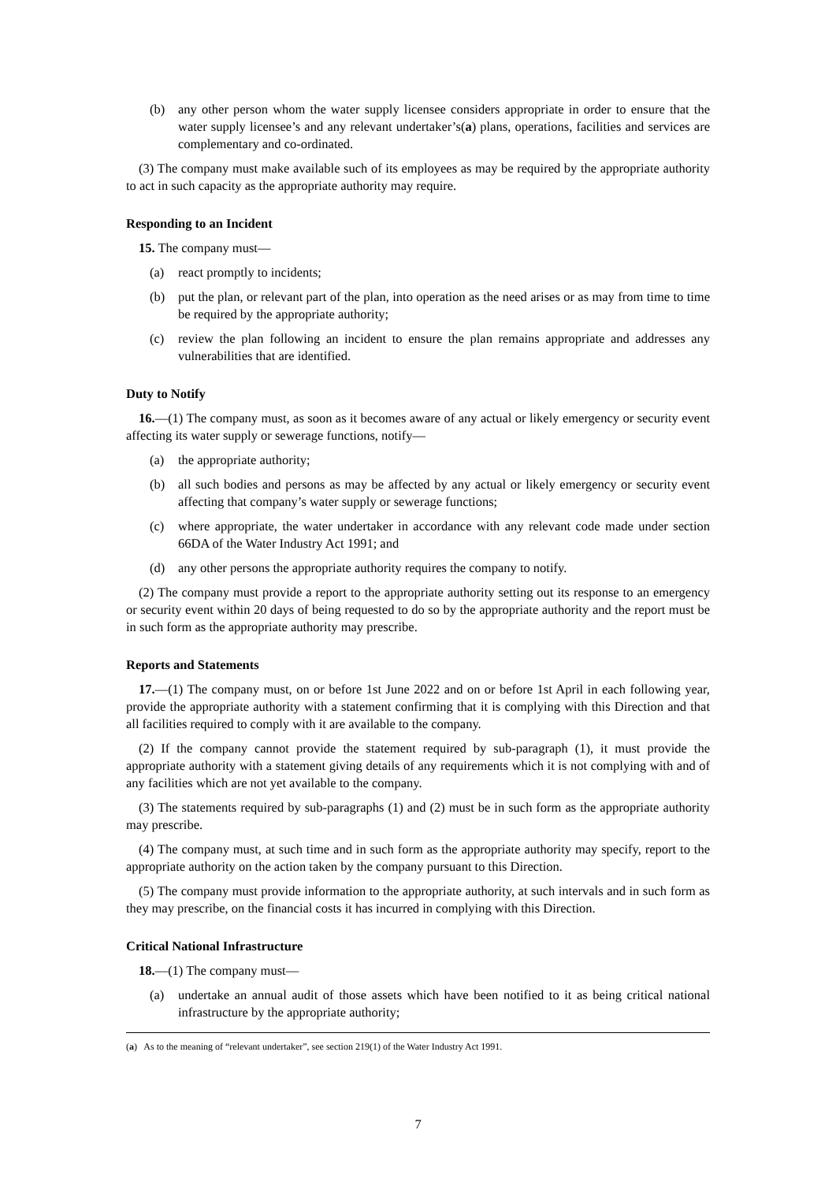(b) any other person whom the water supply licensee considers appropriate in order to ensure that the water supply licensee’s and any relevant undertaker’s(a) plans, operations, facilities and services are complementary and co-ordinated.
(3) The company must make available such of its employees as may be required by the appropriate authority to act in such capacity as the appropriate authority may require.
Responding to an Incident
15. The company must—
(a) react promptly to incidents;
(b) put the plan, or relevant part of the plan, into operation as the need arises or as may from time to time be required by the appropriate authority;
(c) review the plan following an incident to ensure the plan remains appropriate and addresses any vulnerabilities that are identified.
Duty to Notify
16.—(1) The company must, as soon as it becomes aware of any actual or likely emergency or security event affecting its water supply or sewerage functions, notify—
(a) the appropriate authority;
(b) all such bodies and persons as may be affected by any actual or likely emergency or security event affecting that company’s water supply or sewerage functions;
(c) where appropriate, the water undertaker in accordance with any relevant code made under section 66DA of the Water Industry Act 1991; and
(d) any other persons the appropriate authority requires the company to notify.
(2) The company must provide a report to the appropriate authority setting out its response to an emergency or security event within 20 days of being requested to do so by the appropriate authority and the report must be in such form as the appropriate authority may prescribe.
Reports and Statements
17.—(1) The company must, on or before 1st June 2022 and on or before 1st April in each following year, provide the appropriate authority with a statement confirming that it is complying with this Direction and that all facilities required to comply with it are available to the company.
(2) If the company cannot provide the statement required by sub-paragraph (1), it must provide the appropriate authority with a statement giving details of any requirements which it is not complying with and of any facilities which are not yet available to the company.
(3) The statements required by sub-paragraphs (1) and (2) must be in such form as the appropriate authority may prescribe.
(4) The company must, at such time and in such form as the appropriate authority may specify, report to the appropriate authority on the action taken by the company pursuant to this Direction.
(5) The company must provide information to the appropriate authority, at such intervals and in such form as they may prescribe, on the financial costs it has incurred in complying with this Direction.
Critical National Infrastructure
18.—(1) The company must—
(a) undertake an annual audit of those assets which have been notified to it as being critical national infrastructure by the appropriate authority;
(a) As to the meaning of “relevant undertaker”, see section 219(1) of the Water Industry Act 1991.
7